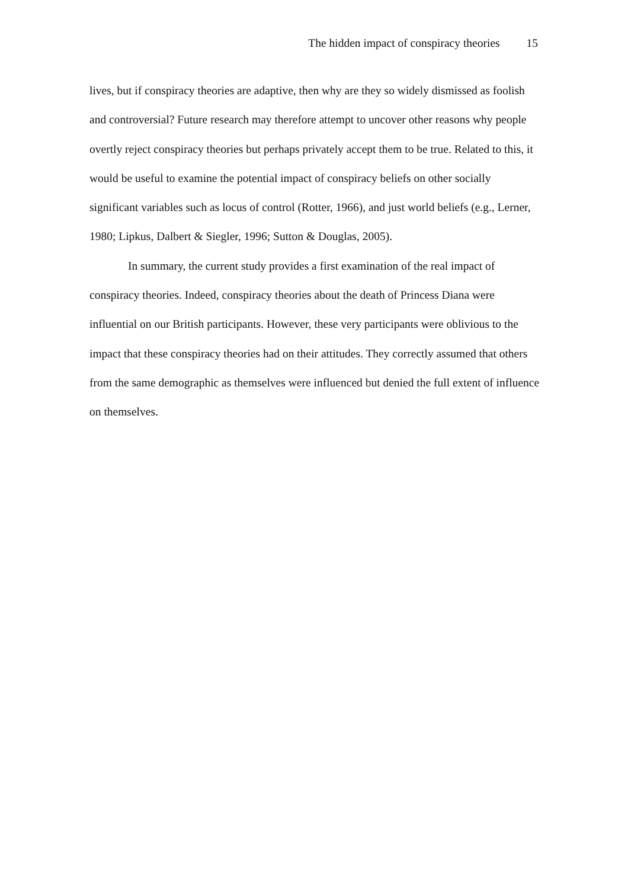The hidden impact of conspiracy theories 15
lives, but if conspiracy theories are adaptive, then why are they so widely dismissed as foolish and controversial? Future research may therefore attempt to uncover other reasons why people overtly reject conspiracy theories but perhaps privately accept them to be true. Related to this, it would be useful to examine the potential impact of conspiracy beliefs on other socially significant variables such as locus of control (Rotter, 1966), and just world beliefs (e.g., Lerner, 1980; Lipkus, Dalbert & Siegler, 1996; Sutton & Douglas, 2005).
In summary, the current study provides a first examination of the real impact of conspiracy theories. Indeed, conspiracy theories about the death of Princess Diana were influential on our British participants. However, these very participants were oblivious to the impact that these conspiracy theories had on their attitudes. They correctly assumed that others from the same demographic as themselves were influenced but denied the full extent of influence on themselves.